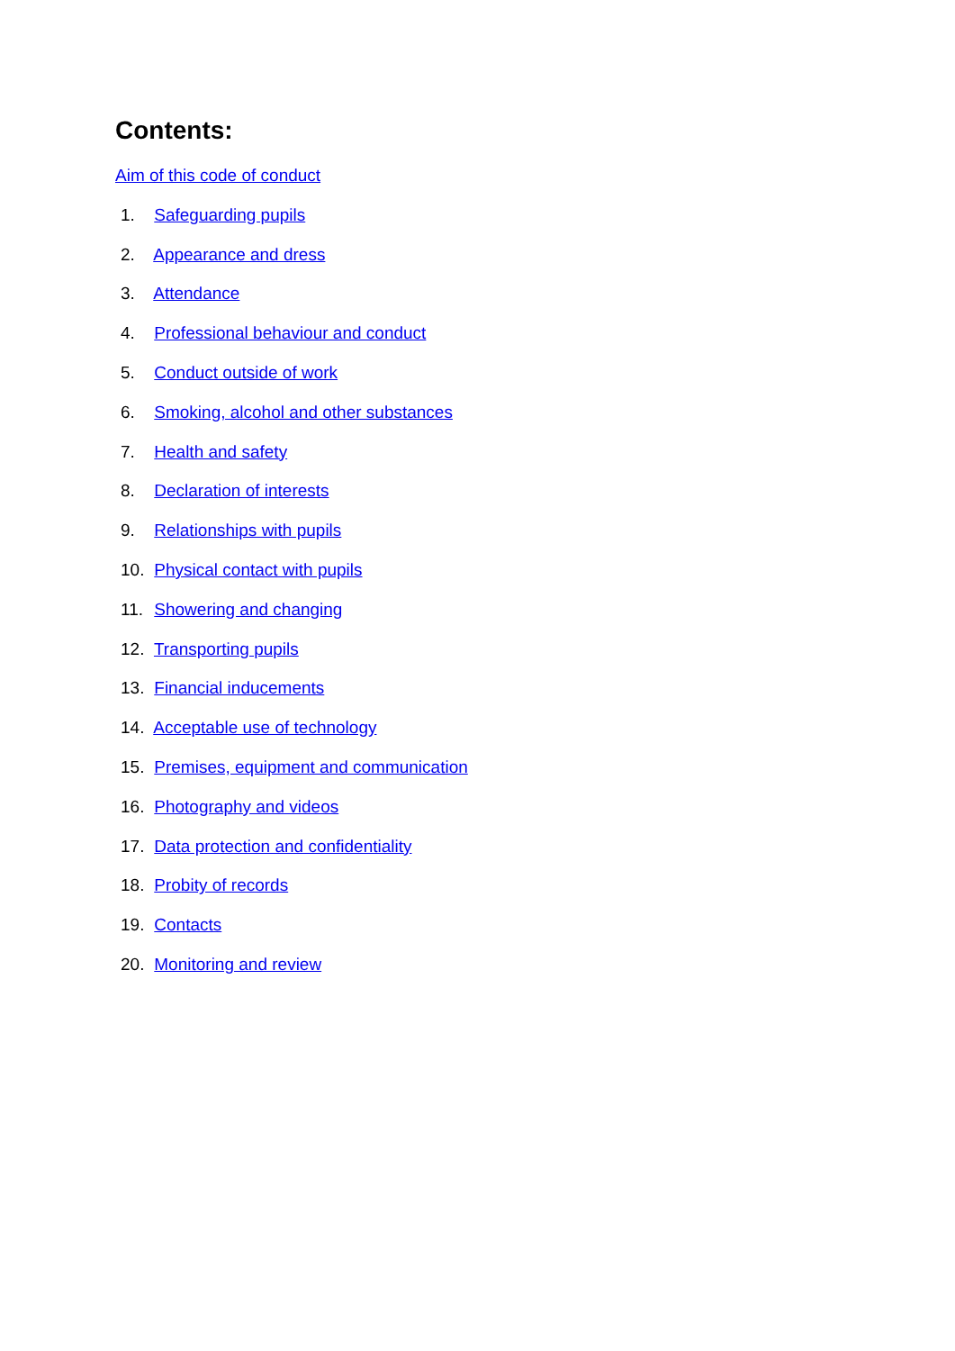Contents:
Aim of this code of conduct
1. Safeguarding pupils
2. Appearance and dress
3. Attendance
4. Professional behaviour and conduct
5. Conduct outside of work
6. Smoking, alcohol and other substances
7. Health and safety
8. Declaration of interests
9. Relationships with pupils
10. Physical contact with pupils
11. Showering and changing
12. Transporting pupils
13. Financial inducements
14. Acceptable use of technology
15. Premises, equipment and communication
16. Photography and videos
17. Data protection and confidentiality
18. Probity of records
19. Contacts
20. Monitoring and review